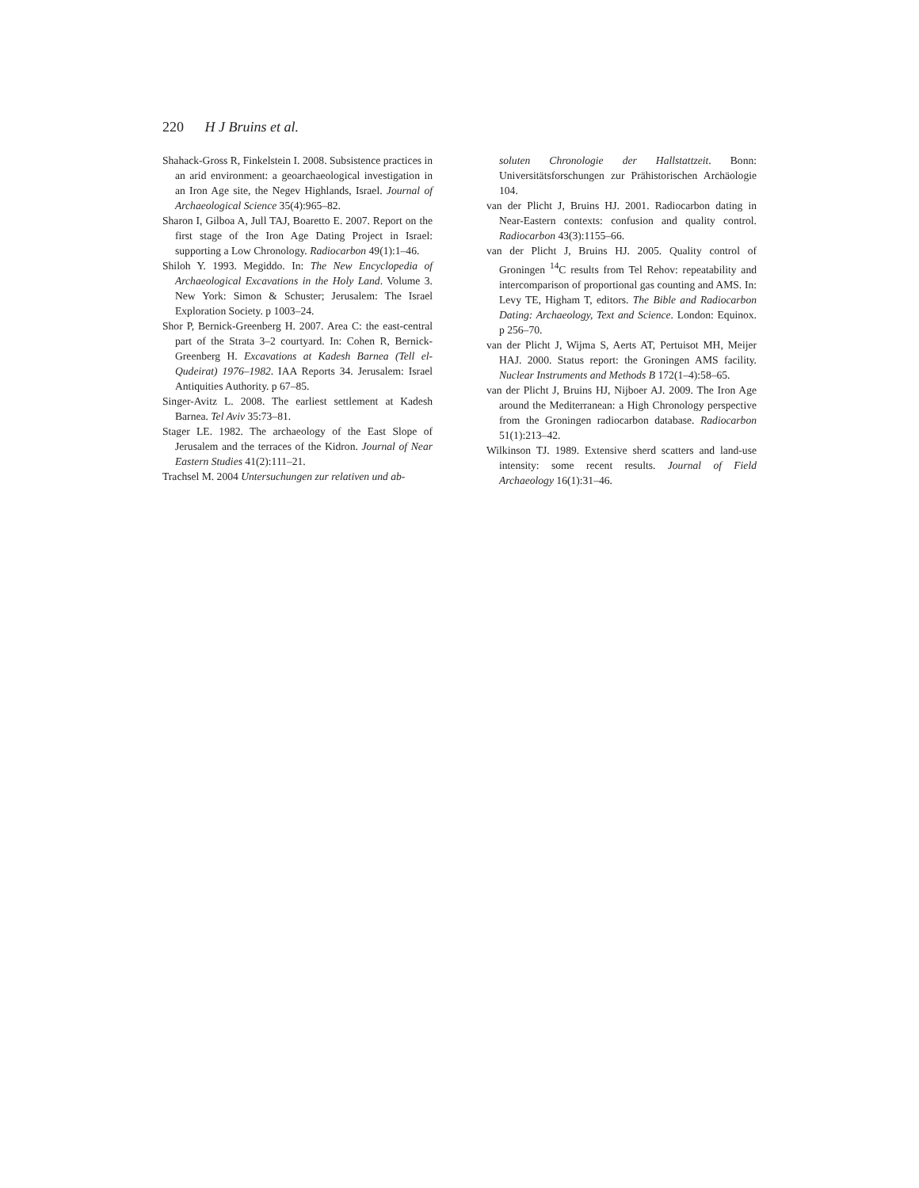220 H J Bruins et al.
Shahack-Gross R, Finkelstein I. 2008. Subsistence practices in an arid environment: a geoarchaeological investigation in an Iron Age site, the Negev Highlands, Israel. Journal of Archaeological Science 35(4):965–82.
Sharon I, Gilboa A, Jull TAJ, Boaretto E. 2007. Report on the first stage of the Iron Age Dating Project in Israel: supporting a Low Chronology. Radiocarbon 49(1):1–46.
Shiloh Y. 1993. Megiddo. In: The New Encyclopedia of Archaeological Excavations in the Holy Land. Volume 3. New York: Simon & Schuster; Jerusalem: The Israel Exploration Society. p 1003–24.
Shor P, Bernick-Greenberg H. 2007. Area C: the east-central part of the Strata 3–2 courtyard. In: Cohen R, Bernick-Greenberg H. Excavations at Kadesh Barnea (Tell el-Qudeirat) 1976–1982. IAA Reports 34. Jerusalem: Israel Antiquities Authority. p 67–85.
Singer-Avitz L. 2008. The earliest settlement at Kadesh Barnea. Tel Aviv 35:73–81.
Stager LE. 1982. The archaeology of the East Slope of Jerusalem and the terraces of the Kidron. Journal of Near Eastern Studies 41(2):111–21.
Trachsel M. 2004 Untersuchungen zur relativen und ab-
soluten Chronologie der Hallstattzeit. Bonn: Universitätsforschungen zur Prähistorischen Archäologie 104.
van der Plicht J, Bruins HJ. 2001. Radiocarbon dating in Near-Eastern contexts: confusion and quality control. Radiocarbon 43(3):1155–66.
van der Plicht J, Bruins HJ. 2005. Quality control of Groningen <sup>14</sup>C results from Tel Rehov: repeatability and intercomparison of proportional gas counting and AMS. In: Levy TE, Higham T, editors. The Bible and Radiocarbon Dating: Archaeology, Text and Science. London: Equinox. p 256–70.
van der Plicht J, Wijma S, Aerts AT, Pertuisot MH, Meijer HAJ. 2000. Status report: the Groningen AMS facility. Nuclear Instruments and Methods B 172(1–4):58–65.
van der Plicht J, Bruins HJ, Nijboer AJ. 2009. The Iron Age around the Mediterranean: a High Chronology perspective from the Groningen radiocarbon database. Radiocarbon 51(1):213–42.
Wilkinson TJ. 1989. Extensive sherd scatters and land-use intensity: some recent results. Journal of Field Archaeology 16(1):31–46.